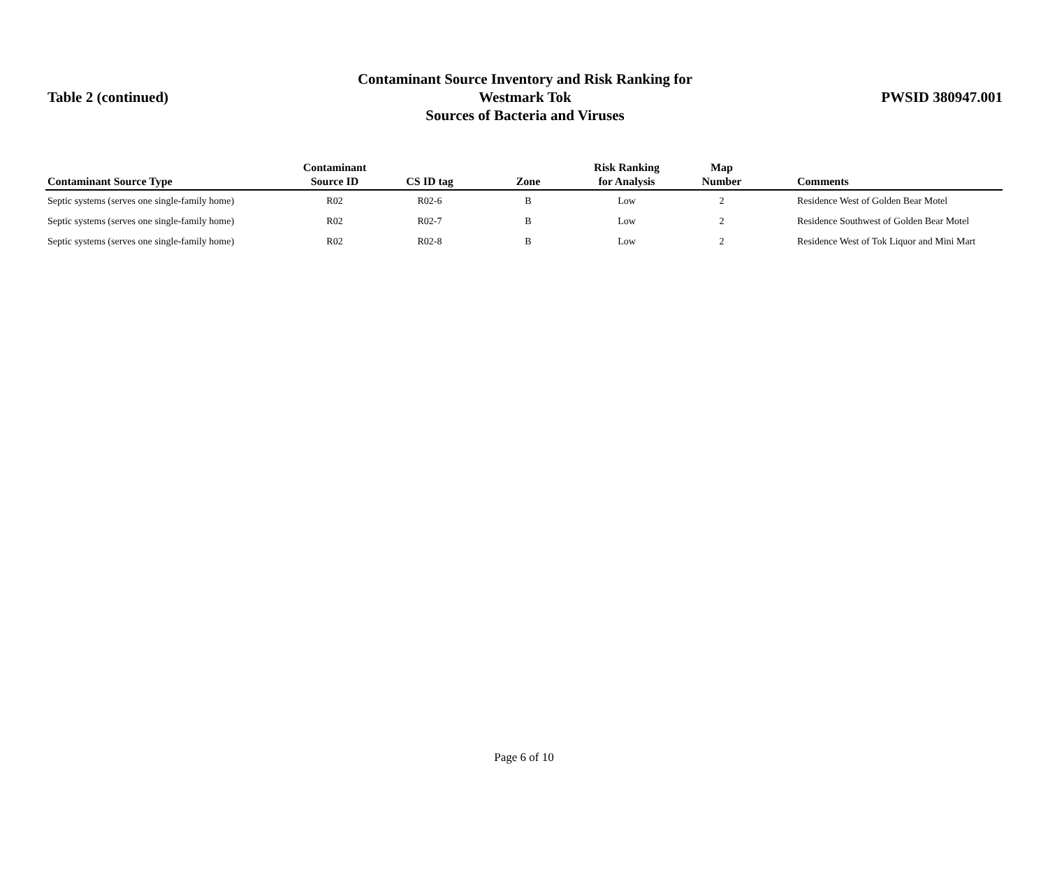Table 2 (continued)
Contaminant Source Inventory and Risk Ranking for
Westmark Tok
Sources of Bacteria and Viruses
PWSID 380947.001
| Contaminant Source Type | Contaminant Source ID | CS ID tag | Zone | Risk Ranking for Analysis | Map Number | Comments |
| --- | --- | --- | --- | --- | --- | --- |
| Septic systems (serves one single-family home) | R02 | R02-6 | B | Low | 2 | Residence West of Golden Bear Motel |
| Septic systems (serves one single-family home) | R02 | R02-7 | B | Low | 2 | Residence Southwest of Golden Bear Motel |
| Septic systems (serves one single-family home) | R02 | R02-8 | B | Low | 2 | Residence West of Tok Liquor and Mini Mart |
Page 6 of 10